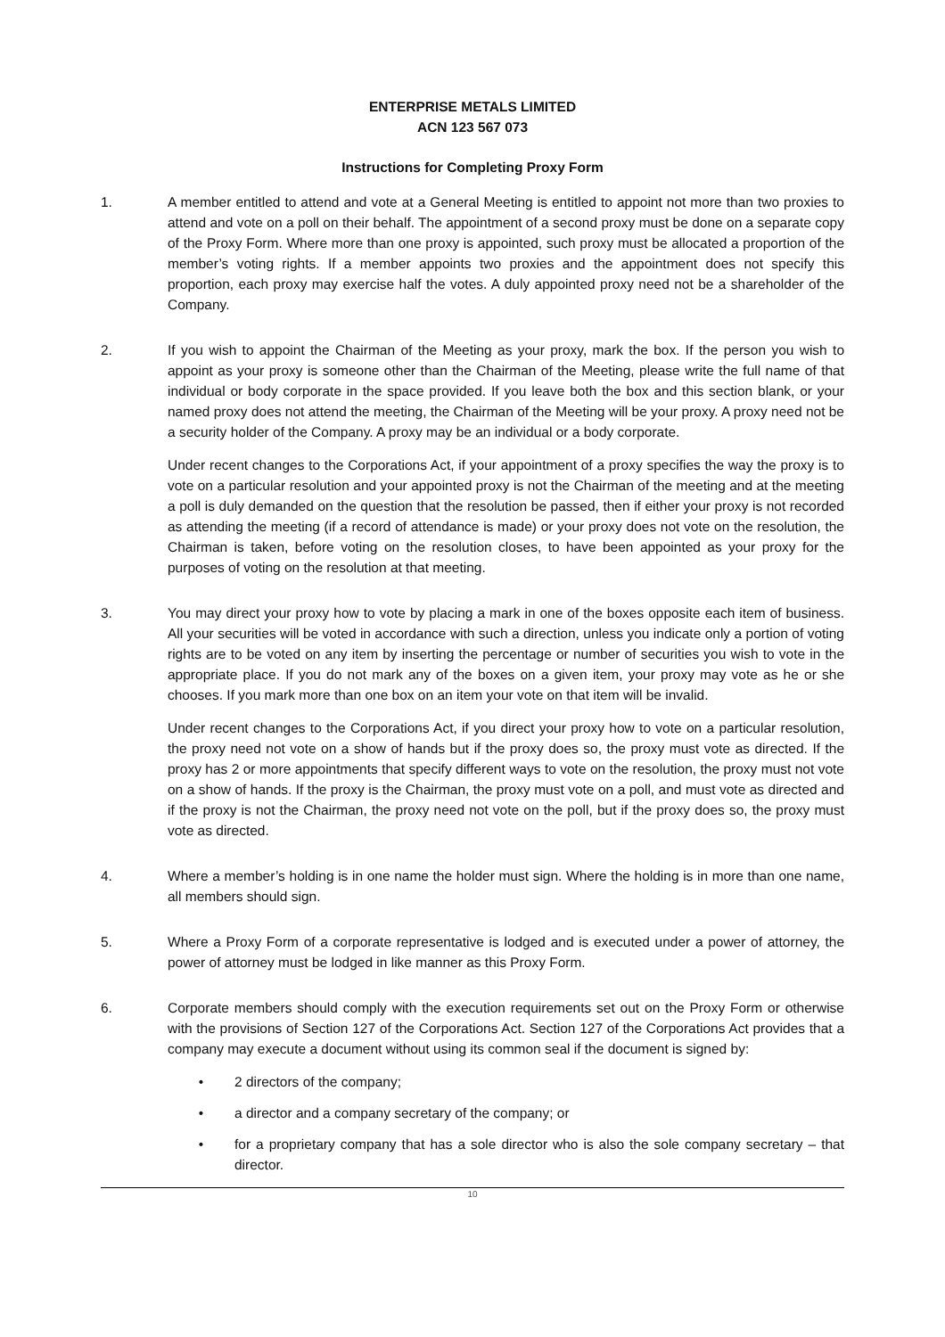ENTERPRISE METALS LIMITED
ACN 123 567 073
Instructions for Completing Proxy Form
1. A member entitled to attend and vote at a General Meeting is entitled to appoint not more than two proxies to attend and vote on a poll on their behalf. The appointment of a second proxy must be done on a separate copy of the Proxy Form. Where more than one proxy is appointed, such proxy must be allocated a proportion of the member’s voting rights. If a member appoints two proxies and the appointment does not specify this proportion, each proxy may exercise half the votes. A duly appointed proxy need not be a shareholder of the Company.
2. If you wish to appoint the Chairman of the Meeting as your proxy, mark the box. If the person you wish to appoint as your proxy is someone other than the Chairman of the Meeting, please write the full name of that individual or body corporate in the space provided. If you leave both the box and this section blank, or your named proxy does not attend the meeting, the Chairman of the Meeting will be your proxy. A proxy need not be a security holder of the Company. A proxy may be an individual or a body corporate.
Under recent changes to the Corporations Act, if your appointment of a proxy specifies the way the proxy is to vote on a particular resolution and your appointed proxy is not the Chairman of the meeting and at the meeting a poll is duly demanded on the question that the resolution be passed, then if either your proxy is not recorded as attending the meeting (if a record of attendance is made) or your proxy does not vote on the resolution, the Chairman is taken, before voting on the resolution closes, to have been appointed as your proxy for the purposes of voting on the resolution at that meeting.
3. You may direct your proxy how to vote by placing a mark in one of the boxes opposite each item of business. All your securities will be voted in accordance with such a direction, unless you indicate only a portion of voting rights are to be voted on any item by inserting the percentage or number of securities you wish to vote in the appropriate place. If you do not mark any of the boxes on a given item, your proxy may vote as he or she chooses. If you mark more than one box on an item your vote on that item will be invalid.
Under recent changes to the Corporations Act, if you direct your proxy how to vote on a particular resolution, the proxy need not vote on a show of hands but if the proxy does so, the proxy must vote as directed. If the proxy has 2 or more appointments that specify different ways to vote on the resolution, the proxy must not vote on a show of hands. If the proxy is the Chairman, the proxy must vote on a poll, and must vote as directed and if the proxy is not the Chairman, the proxy need not vote on the poll, but if the proxy does so, the proxy must vote as directed.
4. Where a member’s holding is in one name the holder must sign. Where the holding is in more than one name, all members should sign.
5. Where a Proxy Form of a corporate representative is lodged and is executed under a power of attorney, the power of attorney must be lodged in like manner as this Proxy Form.
6. Corporate members should comply with the execution requirements set out on the Proxy Form or otherwise with the provisions of Section 127 of the Corporations Act. Section 127 of the Corporations Act provides that a company may execute a document without using its common seal if the document is signed by:
• 2 directors of the company;
• a director and a company secretary of the company; or
• for a proprietary company that has a sole director who is also the sole company secretary – that director.
10